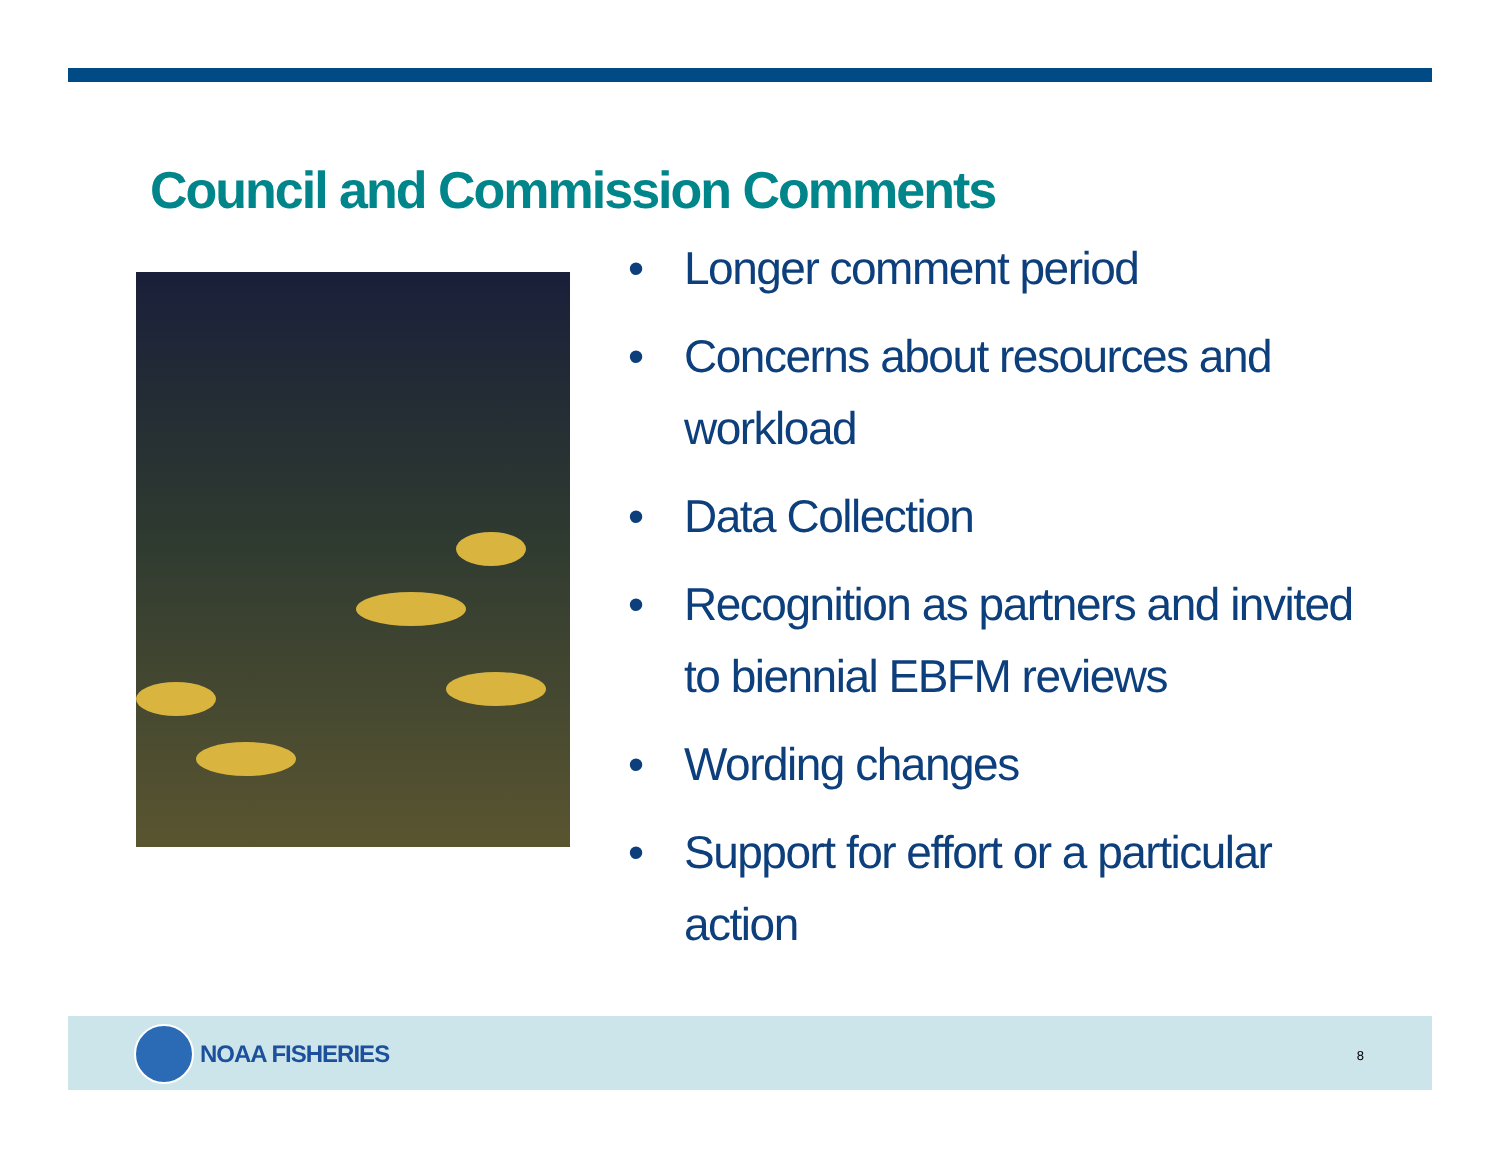Council and Commission Comments
• Longer comment period
• Concerns about resources and workload
• Data Collection
• Recognition as partners and invited to biennial EBFM reviews
• Wording changes
• Support for effort or a particular action
NOAA FISHERIES
8